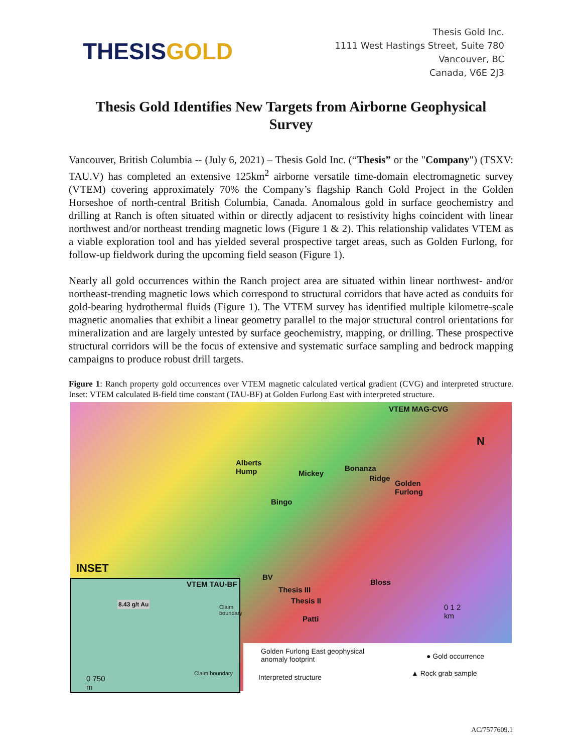THESIS GOLD
Thesis Gold Inc.
1111 West Hastings Street, Suite 780
Vancouver, BC
Canada, V6E 2J3
Thesis Gold Identifies New Targets from Airborne Geophysical Survey
Vancouver, British Columbia -- (July 6, 2021) – Thesis Gold Inc. (“Thesis” or the "Company") (TSXV: TAU.V) has completed an extensive 125km<sup>2</sup> airborne versatile time-domain electromagnetic survey (VTEM) covering approximately 70% the Company’s flagship Ranch Gold Project in the Golden Horseshoe of north-central British Columbia, Canada. Anomalous gold in surface geochemistry and drilling at Ranch is often situated within or directly adjacent to resistivity highs coincident with linear northwest and/or northeast trending magnetic lows (Figure 1 & 2). This relationship validates VTEM as a viable exploration tool and has yielded several prospective target areas, such as Golden Furlong, for follow-up fieldwork during the upcoming field season (Figure 1).
Nearly all gold occurrences within the Ranch project area are situated within linear northwest- and/or northeast-trending magnetic lows which correspond to structural corridors that have acted as conduits for gold-bearing hydrothermal fluids (Figure 1). The VTEM survey has identified multiple kilometre-scale magnetic anomalies that exhibit a linear geometry parallel to the major structural control orientations for mineralization and are largely untested by surface geochemistry, mapping, or drilling. These prospective structural corridors will be the focus of extensive and systematic surface sampling and bedrock mapping campaigns to produce robust drill targets.
Figure 1: Ranch property gold occurrences over VTEM magnetic calculated vertical gradient (CVG) and interpreted structure. Inset: VTEM calculated B-field time constant (TAU-BF) at Golden Furlong East with interpreted structure.
VTEM MAG-CVG
N
Alberts
Hump Mickey
Bonanza
Ridge
Golden
Furlong
Bingo
BV
Thesis III
Thesis II
Bloss
Patti
0 1 2
km
INSET
VTEM TAU-BF
8.43 g/t Au
Claim boundary
Claim boundary
0 750
m
Golden Furlong East geophysical
anomaly footprint
Interpreted structure
● Gold occurrence
▲ Rock grab sample
AC/7577609.1